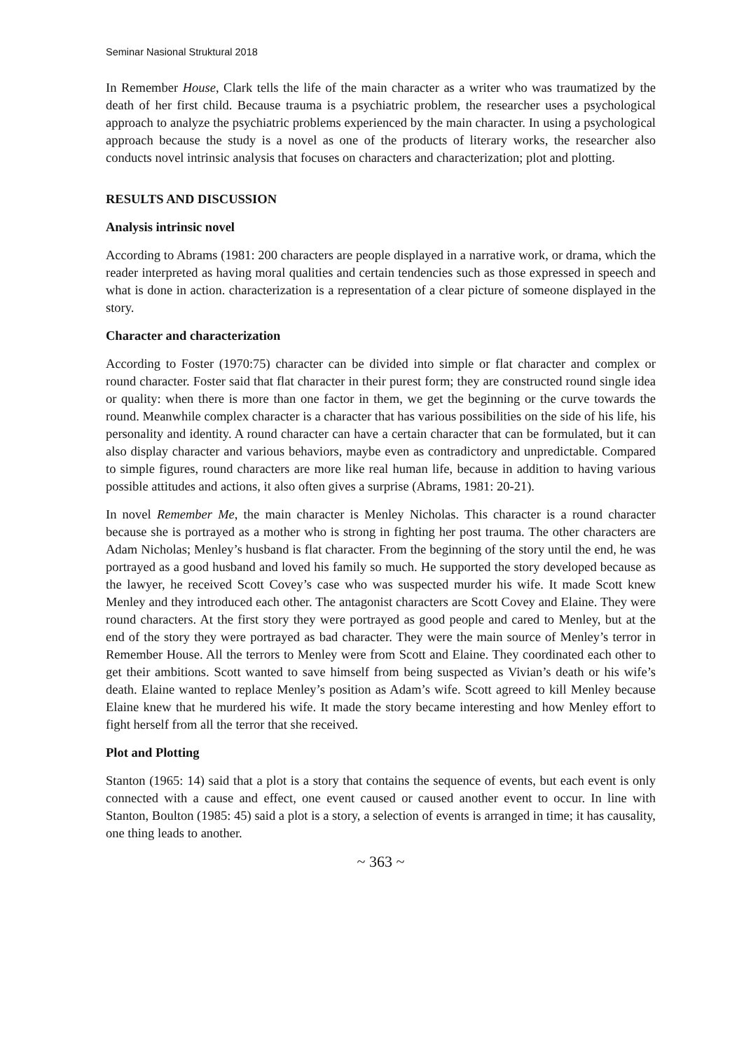Seminar Nasional Struktural 2018
In Remember House, Clark tells the life of the main character as a writer who was traumatized by the death of her first child. Because trauma is a psychiatric problem, the researcher uses a psychological approach to analyze the psychiatric problems experienced by the main character. In using a psychological approach because the study is a novel as one of the products of literary works, the researcher also conducts novel intrinsic analysis that focuses on characters and characterization; plot and plotting.
RESULTS AND DISCUSSION
Analysis intrinsic novel
According to Abrams (1981: 200 characters are people displayed in a narrative work, or drama, which the reader interpreted as having moral qualities and certain tendencies such as those expressed in speech and what is done in action. characterization is a representation of a clear picture of someone displayed in the story.
Character and characterization
According to Foster (1970:75) character can be divided into simple or flat character and complex or round character. Foster said that flat character in their purest form; they are constructed round single idea or quality: when there is more than one factor in them, we get the beginning or the curve towards the round. Meanwhile complex character is a character that has various possibilities on the side of his life, his personality and identity. A round character can have a certain character that can be formulated, but it can also display character and various behaviors, maybe even as contradictory and unpredictable. Compared to simple figures, round characters are more like real human life, because in addition to having various possible attitudes and actions, it also often gives a surprise (Abrams, 1981: 20-21).
In novel Remember Me, the main character is Menley Nicholas. This character is a round character because she is portrayed as a mother who is strong in fighting her post trauma. The other characters are Adam Nicholas; Menley’s husband is flat character. From the beginning of the story until the end, he was portrayed as a good husband and loved his family so much. He supported the story developed because as the lawyer, he received Scott Covey’s case who was suspected murder his wife. It made Scott knew Menley and they introduced each other. The antagonist characters are Scott Covey and Elaine. They were round characters. At the first story they were portrayed as good people and cared to Menley, but at the end of the story they were portrayed as bad character. They were the main source of Menley’s terror in Remember House. All the terrors to Menley were from Scott and Elaine. They coordinated each other to get their ambitions. Scott wanted to save himself from being suspected as Vivian’s death or his wife’s death. Elaine wanted to replace Menley’s position as Adam’s wife. Scott agreed to kill Menley because Elaine knew that he murdered his wife. It made the story became interesting and how Menley effort to fight herself from all the terror that she received.
Plot and Plotting
Stanton (1965: 14) said that a plot is a story that contains the sequence of events, but each event is only connected with a cause and effect, one event caused or caused another event to occur. In line with Stanton, Boulton (1985: 45) said a plot is a story, a selection of events is arranged in time; it has causality, one thing leads to another.
~ 363 ~